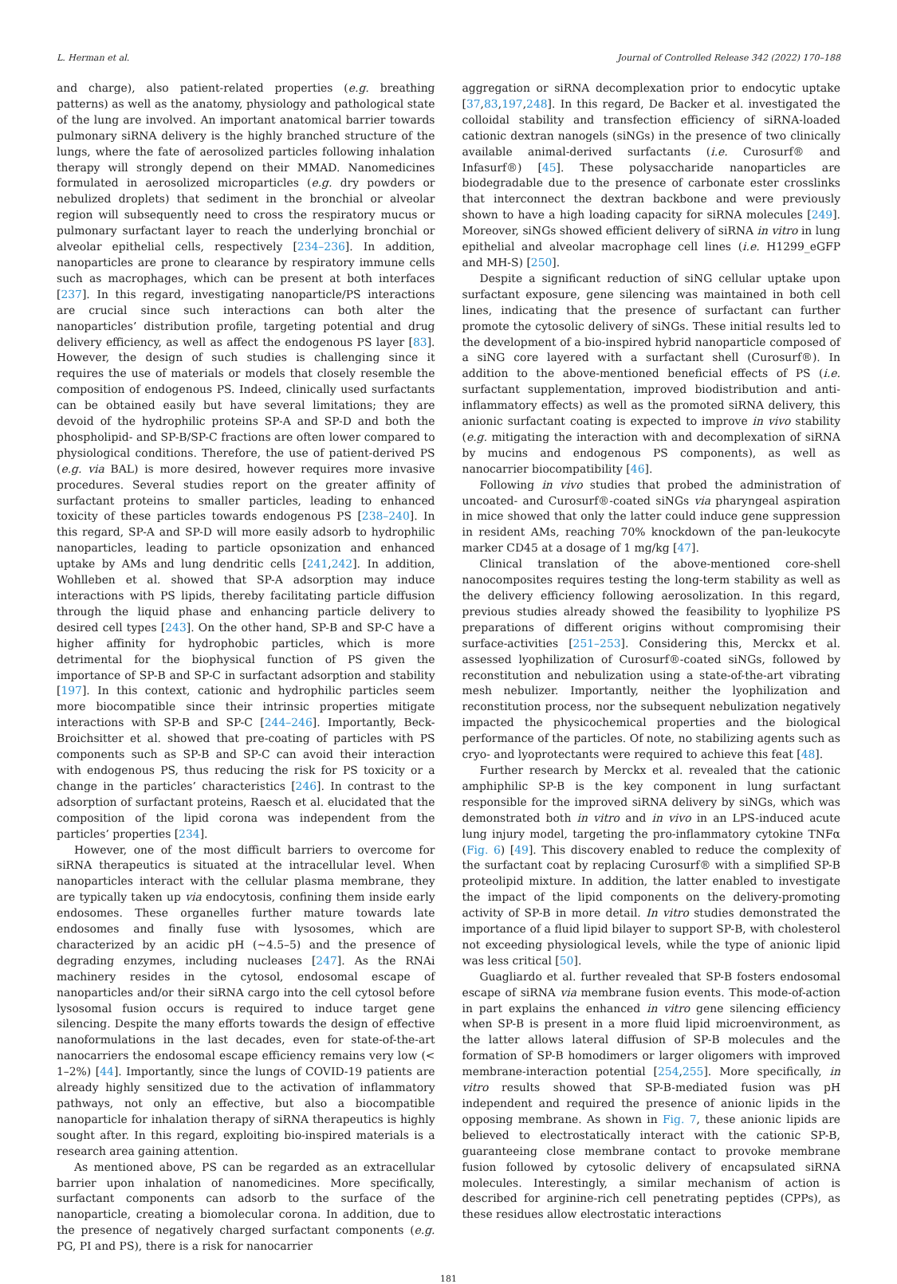L. Herman et al. Journal of Controlled Release 342 (2022) 170–188
and charge), also patient-related properties (e.g. breathing patterns) as well as the anatomy, physiology and pathological state of the lung are involved. An important anatomical barrier towards pulmonary siRNA delivery is the highly branched structure of the lungs, where the fate of aerosolized particles following inhalation therapy will strongly depend on their MMAD. Nanomedicines formulated in aerosolized microparticles (e.g. dry powders or nebulized droplets) that sediment in the bronchial or alveolar region will subsequently need to cross the respiratory mucus or pulmonary surfactant layer to reach the underlying bronchial or alveolar epithelial cells, respectively [234–236]. In addition, nanoparticles are prone to clearance by respiratory immune cells such as macrophages, which can be present at both interfaces [237]. In this regard, investigating nanoparticle/PS interactions are crucial since such interactions can both alter the nanoparticles’ distribution profile, targeting potential and drug delivery efficiency, as well as affect the endogenous PS layer [83]. However, the design of such studies is challenging since it requires the use of materials or models that closely resemble the composition of endogenous PS. Indeed, clinically used surfactants can be obtained easily but have several limitations; they are devoid of the hydrophilic proteins SP-A and SP-D and both the phospholipid- and SP-B/SP-C fractions are often lower compared to physiological conditions. Therefore, the use of patient-derived PS (e.g. via BAL) is more desired, however requires more invasive procedures. Several studies report on the greater affinity of surfactant proteins to smaller particles, leading to enhanced toxicity of these particles towards endogenous PS [238–240]. In this regard, SP-A and SP-D will more easily adsorb to hydrophilic nanoparticles, leading to particle opsonization and enhanced uptake by AMs and lung dendritic cells [241,242]. In addition, Wohlleben et al. showed that SP-A adsorption may induce interactions with PS lipids, thereby facilitating particle diffusion through the liquid phase and enhancing particle delivery to desired cell types [243]. On the other hand, SP-B and SP-C have a higher affinity for hydrophobic particles, which is more detrimental for the biophysical function of PS given the importance of SP-B and SP-C in surfactant adsorption and stability [197]. In this context, cationic and hydrophilic particles seem more biocompatible since their intrinsic properties mitigate interactions with SP-B and SP-C [244–246]. Importantly, Beck-Broichsitter et al. showed that pre-coating of particles with PS components such as SP-B and SP-C can avoid their interaction with endogenous PS, thus reducing the risk for PS toxicity or a change in the particles’ characteristics [246]. In contrast to the adsorption of surfactant proteins, Raesch et al. elucidated that the composition of the lipid corona was independent from the particles’ properties [234].
However, one of the most difficult barriers to overcome for siRNA therapeutics is situated at the intracellular level. When nanoparticles interact with the cellular plasma membrane, they are typically taken up via endocytosis, confining them inside early endosomes. These organelles further mature towards late endosomes and finally fuse with lysosomes, which are characterized by an acidic pH (~4.5–5) and the presence of degrading enzymes, including nucleases [247]. As the RNAi machinery resides in the cytosol, endosomal escape of nanoparticles and/or their siRNA cargo into the cell cytosol before lysosomal fusion occurs is required to induce target gene silencing. Despite the many efforts towards the design of effective nanoformulations in the last decades, even for state-of-the-art nanocarriers the endosomal escape efficiency remains very low (< 1–2%) [44]. Importantly, since the lungs of COVID-19 patients are already highly sensitized due to the activation of inflammatory pathways, not only an effective, but also a biocompatible nanoparticle for inhalation therapy of siRNA therapeutics is highly sought after. In this regard, exploiting bio-inspired materials is a research area gaining attention.
As mentioned above, PS can be regarded as an extracellular barrier upon inhalation of nanomedicines. More specifically, surfactant components can adsorb to the surface of the nanoparticle, creating a biomolecular corona. In addition, due to the presence of negatively charged surfactant components (e.g. PG, PI and PS), there is a risk for nanocarrier
aggregation or siRNA decomplexation prior to endocytic uptake [37,83,197,248]. In this regard, De Backer et al. investigated the colloidal stability and transfection efficiency of siRNA-loaded cationic dextran nanogels (siNGs) in the presence of two clinically available animal-derived surfactants (i.e. Curosurf® and Infasurf®) [45]. These polysaccharide nanoparticles are biodegradable due to the presence of carbonate ester crosslinks that interconnect the dextran backbone and were previously shown to have a high loading capacity for siRNA molecules [249]. Moreover, siNGs showed efficient delivery of siRNA in vitro in lung epithelial and alveolar macrophage cell lines (i.e. H1299_eGFP and MH-S) [250].
Despite a significant reduction of siNG cellular uptake upon surfactant exposure, gene silencing was maintained in both cell lines, indicating that the presence of surfactant can further promote the cytosolic delivery of siNGs. These initial results led to the development of a bio-inspired hybrid nanoparticle composed of a siNG core layered with a surfactant shell (Curosurf®). In addition to the above-mentioned beneficial effects of PS (i.e. surfactant supplementation, improved biodistribution and anti-inflammatory effects) as well as the promoted siRNA delivery, this anionic surfactant coating is expected to improve in vivo stability (e.g. mitigating the interaction with and decomplexation of siRNA by mucins and endogenous PS components), as well as nanocarrier biocompatibility [46].
Following in vivo studies that probed the administration of uncoated- and Curosurf®-coated siNGs via pharyngeal aspiration in mice showed that only the latter could induce gene suppression in resident AMs, reaching 70% knockdown of the pan-leukocyte marker CD45 at a dosage of 1 mg/kg [47].
Clinical translation of the above-mentioned core-shell nanocomposites requires testing the long-term stability as well as the delivery efficiency following aerosolization. In this regard, previous studies already showed the feasibility to lyophilize PS preparations of different origins without compromising their surface-activities [251–253]. Considering this, Merckx et al. assessed lyophilization of Curosurf®-coated siNGs, followed by reconstitution and nebulization using a state-of-the-art vibrating mesh nebulizer. Importantly, neither the lyophilization and reconstitution process, nor the subsequent nebulization negatively impacted the physicochemical properties and the biological performance of the particles. Of note, no stabilizing agents such as cryo- and lyoprotectants were required to achieve this feat [48].
Further research by Merckx et al. revealed that the cationic amphiphilic SP-B is the key component in lung surfactant responsible for the improved siRNA delivery by siNGs, which was demonstrated both in vitro and in vivo in an LPS-induced acute lung injury model, targeting the pro-inflammatory cytokine TNFα (Fig. 6) [49]. This discovery enabled to reduce the complexity of the surfactant coat by replacing Curosurf® with a simplified SP-B proteolipid mixture. In addition, the latter enabled to investigate the impact of the lipid components on the delivery-promoting activity of SP-B in more detail. In vitro studies demonstrated the importance of a fluid lipid bilayer to support SP-B, with cholesterol not exceeding physiological levels, while the type of anionic lipid was less critical [50].
Guagliardo et al. further revealed that SP-B fosters endosomal escape of siRNA via membrane fusion events. This mode-of-action in part explains the enhanced in vitro gene silencing efficiency when SP-B is present in a more fluid lipid microenvironment, as the latter allows lateral diffusion of SP-B molecules and the formation of SP-B homodimers or larger oligomers with improved membrane-interaction potential [254,255]. More specifically, in vitro results showed that SP-B-mediated fusion was pH independent and required the presence of anionic lipids in the opposing membrane. As shown in Fig. 7, these anionic lipids are believed to electrostatically interact with the cationic SP-B, guaranteeing close membrane contact to provoke membrane fusion followed by cytosolic delivery of encapsulated siRNA molecules. Interestingly, a similar mechanism of action is described for arginine-rich cell penetrating peptides (CPPs), as these residues allow electrostatic interactions
181